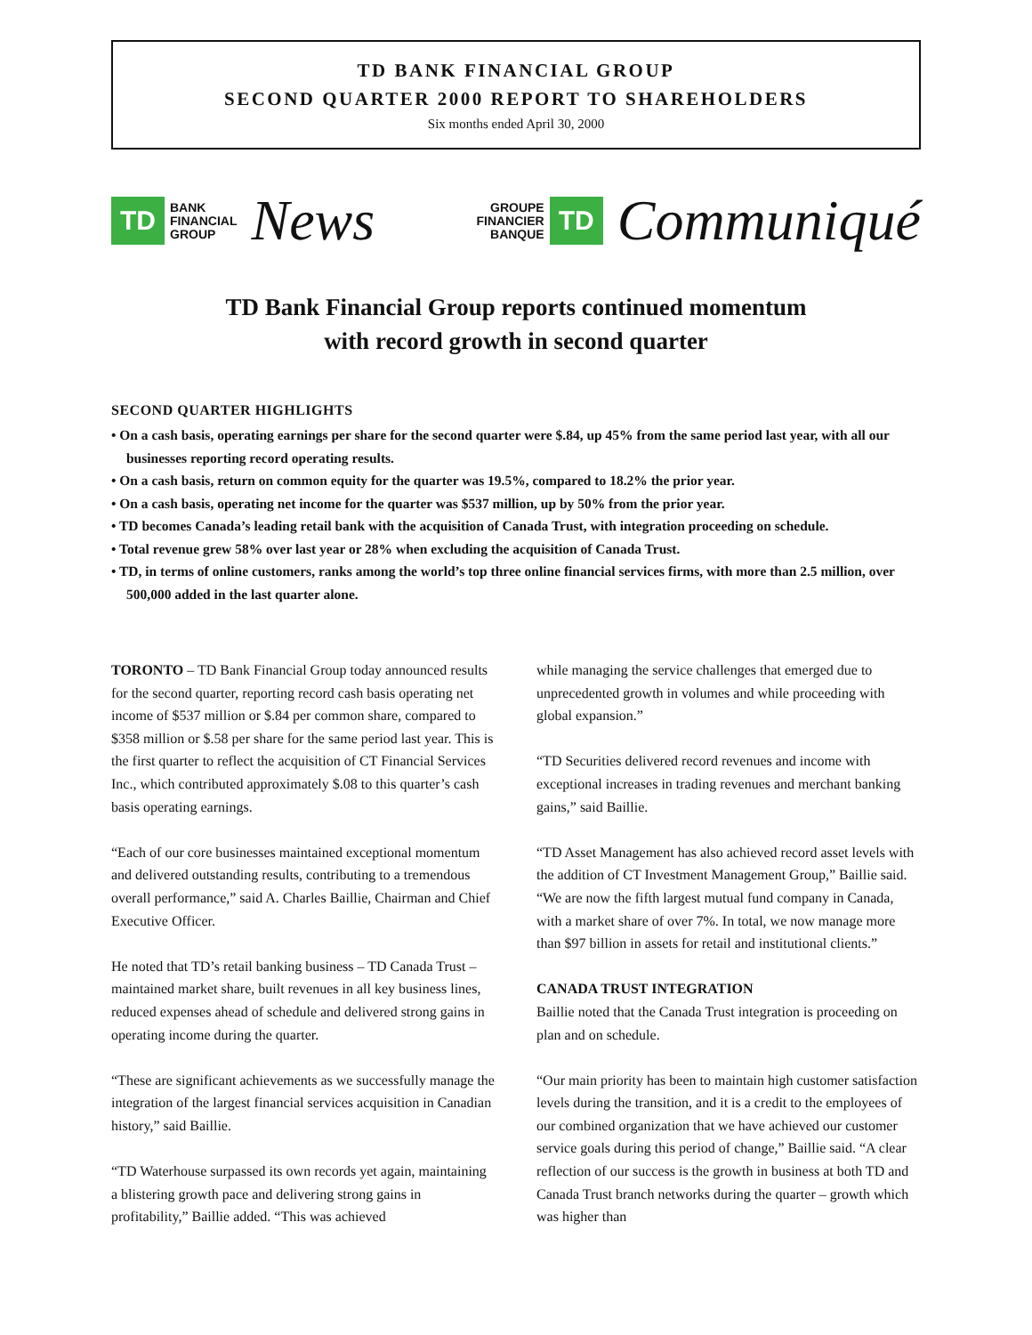TD BANK FINANCIAL GROUP
SECOND QUARTER 2000 REPORT TO SHAREHOLDERS
Six months ended April 30, 2000
TD
BANK
FINANCIAL
GROUP
News
GROUPE
FINANCIER
BANQUE
TD
Communiqué
TD Bank Financial Group reports continued momentum
with record growth in second quarter
SECOND QUARTER HIGHLIGHTS
• On a cash basis, operating earnings per share for the second quarter were $.84, up 45% from the same period last year, with all our businesses reporting record operating results.
• On a cash basis, return on common equity for the quarter was 19.5%, compared to 18.2% the prior year.
• On a cash basis, operating net income for the quarter was $537 million, up by 50% from the prior year.
• TD becomes Canada’s leading retail bank with the acquisition of Canada Trust, with integration proceeding on schedule.
• Total revenue grew 58% over last year or 28% when excluding the acquisition of Canada Trust.
• TD, in terms of online customers, ranks among the world’s top three online financial services firms, with more than 2.5 million, over 500,000 added in the last quarter alone.
TORONTO – TD Bank Financial Group today announced results for the second quarter, reporting record cash basis operating net income of $537 million or $.84 per common share, compared to $358 million or $.58 per share for the same period last year. This is the first quarter to reflect the acquisition of CT Financial Services Inc., which contributed approximately $.08 to this quarter’s cash basis operating earnings.
“Each of our core businesses maintained exceptional momentum and delivered outstanding results, contributing to a tremendous overall performance,” said A. Charles Baillie, Chairman and Chief Executive Officer.
He noted that TD’s retail banking business – TD Canada Trust – maintained market share, built revenues in all key business lines, reduced expenses ahead of schedule and delivered strong gains in operating income during the quarter.
“These are significant achievements as we successfully manage the integration of the largest financial services acquisition in Canadian history,” said Baillie.
“TD Waterhouse surpassed its own records yet again, maintaining a blistering growth pace and delivering strong gains in profitability,” Baillie added. “This was achieved
while managing the service challenges that emerged due to unprecedented growth in volumes and while proceeding with global expansion.”
“TD Securities delivered record revenues and income with exceptional increases in trading revenues and merchant banking gains,” said Baillie.
“TD Asset Management has also achieved record asset levels with the addition of CT Investment Management Group,” Baillie said. “We are now the fifth largest mutual fund company in Canada, with a market share of over 7%. In total, we now manage more than $97 billion in assets for retail and institutional clients.”
CANADA TRUST INTEGRATION
Baillie noted that the Canada Trust integration is proceeding on plan and on schedule.
“Our main priority has been to maintain high customer satisfaction levels during the transition, and it is a credit to the employees of our combined organization that we have achieved our customer service goals during this period of change,” Baillie said. “A clear reflection of our success is the growth in business at both TD and Canada Trust branch networks during the quarter – growth which was higher than